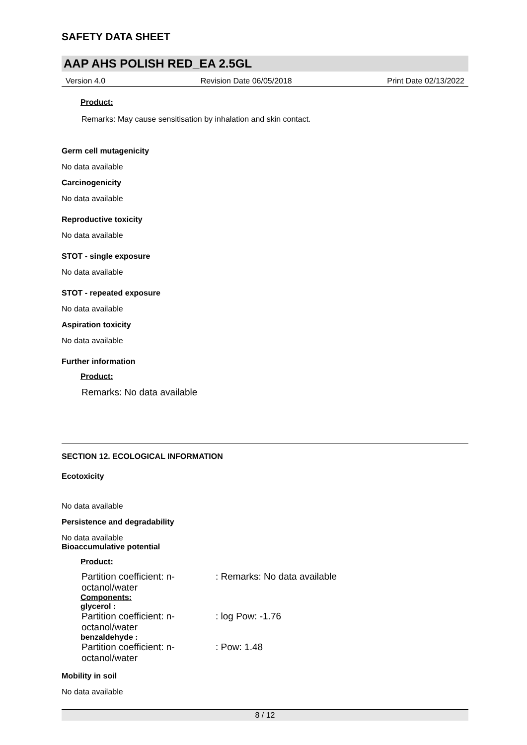SAFETY DATA SHEET
AAP AHS POLISH RED_EA 2.5GL
Version 4.0 Revision Date 06/05/2018 Print Date 02/13/2022
Product:
Remarks: May cause sensitisation by inhalation and skin contact.
Germ cell mutagenicity
No data available
Carcinogenicity
No data available
Reproductive toxicity
No data available
STOT - single exposure
No data available
STOT - repeated exposure
No data available
Aspiration toxicity
No data available
Further information
Product:
Remarks: No data available
SECTION 12. ECOLOGICAL INFORMATION
Ecotoxicity
No data available
Persistence and degradability
No data available
Bioaccumulative potential
Product:
Partition coefficient: n-octanol/water
: Remarks: No data available
Components:
glycerol :
Partition coefficient: n-octanol/water
: log Pow: -1.76
benzaldehyde :
Partition coefficient: n-octanol/water
: Pow: 1.48
Mobility in soil
No data available
8 / 12